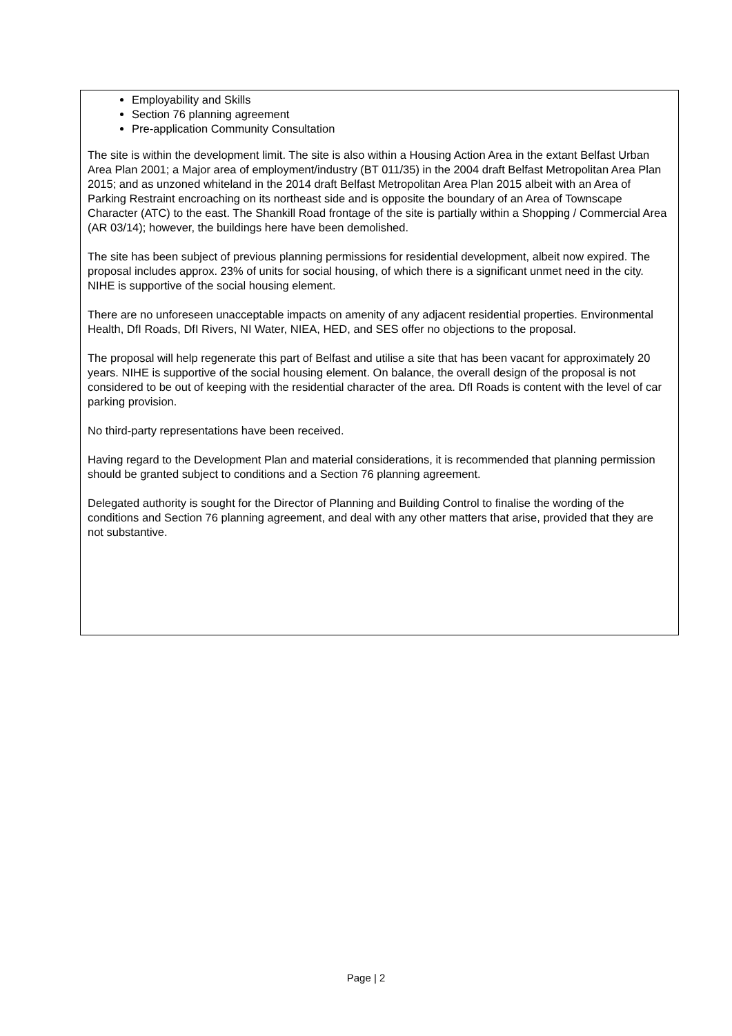Employability and Skills
Section 76 planning agreement
Pre-application Community Consultation
The site is within the development limit. The site is also within a Housing Action Area in the extant Belfast Urban Area Plan 2001; a Major area of employment/industry (BT 011/35) in the 2004 draft Belfast Metropolitan Area Plan 2015; and as unzoned whiteland in the 2014 draft Belfast Metropolitan Area Plan 2015 albeit with an Area of Parking Restraint encroaching on its northeast side and is opposite the boundary of an Area of Townscape Character (ATC) to the east. The Shankill Road frontage of the site is partially within a Shopping / Commercial Area (AR 03/14); however, the buildings here have been demolished.
The site has been subject of previous planning permissions for residential development, albeit now expired. The proposal includes approx. 23% of units for social housing, of which there is a significant unmet need in the city. NIHE is supportive of the social housing element.
There are no unforeseen unacceptable impacts on amenity of any adjacent residential properties. Environmental Health, DfI Roads, DfI Rivers, NI Water, NIEA, HED, and SES offer no objections to the proposal.
The proposal will help regenerate this part of Belfast and utilise a site that has been vacant for approximately 20 years. NIHE is supportive of the social housing element. On balance, the overall design of the proposal is not considered to be out of keeping with the residential character of the area. DfI Roads is content with the level of car parking provision.
No third-party representations have been received.
Having regard to the Development Plan and material considerations, it is recommended that planning permission should be granted subject to conditions and a Section 76 planning agreement.
Delegated authority is sought for the Director of Planning and Building Control to finalise the wording of the conditions and Section 76 planning agreement, and deal with any other matters that arise, provided that they are not substantive.
Page | 2